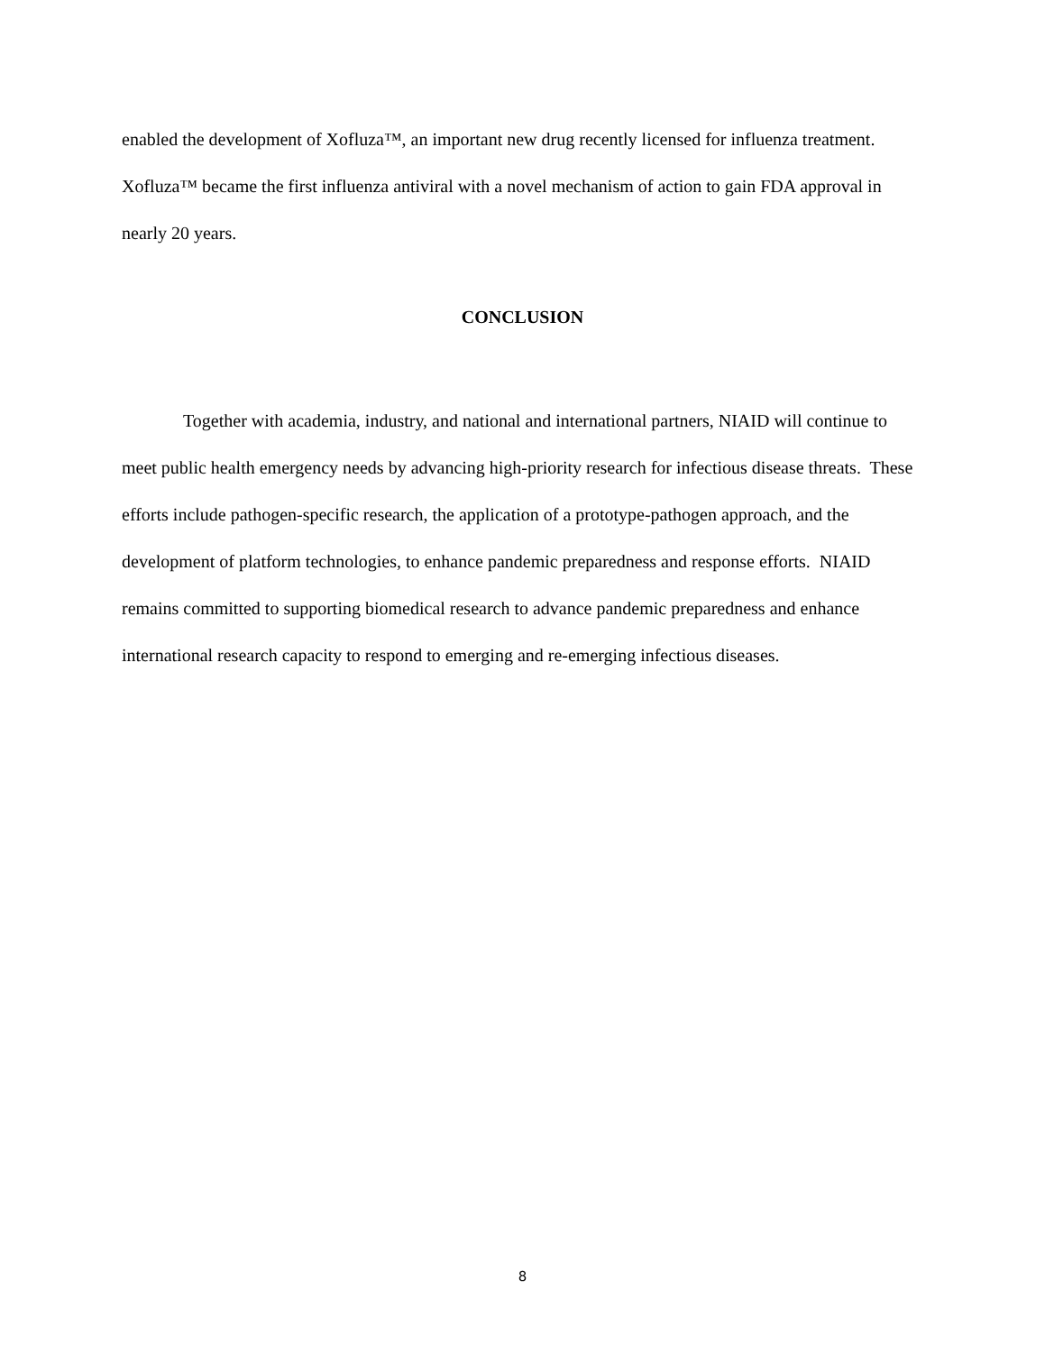enabled the development of Xofluza™, an important new drug recently licensed for influenza treatment. Xofluza™ became the first influenza antiviral with a novel mechanism of action to gain FDA approval in nearly 20 years.
CONCLUSION
Together with academia, industry, and national and international partners, NIAID will continue to meet public health emergency needs by advancing high-priority research for infectious disease threats. These efforts include pathogen-specific research, the application of a prototype-pathogen approach, and the development of platform technologies, to enhance pandemic preparedness and response efforts. NIAID remains committed to supporting biomedical research to advance pandemic preparedness and enhance international research capacity to respond to emerging and re-emerging infectious diseases.
8